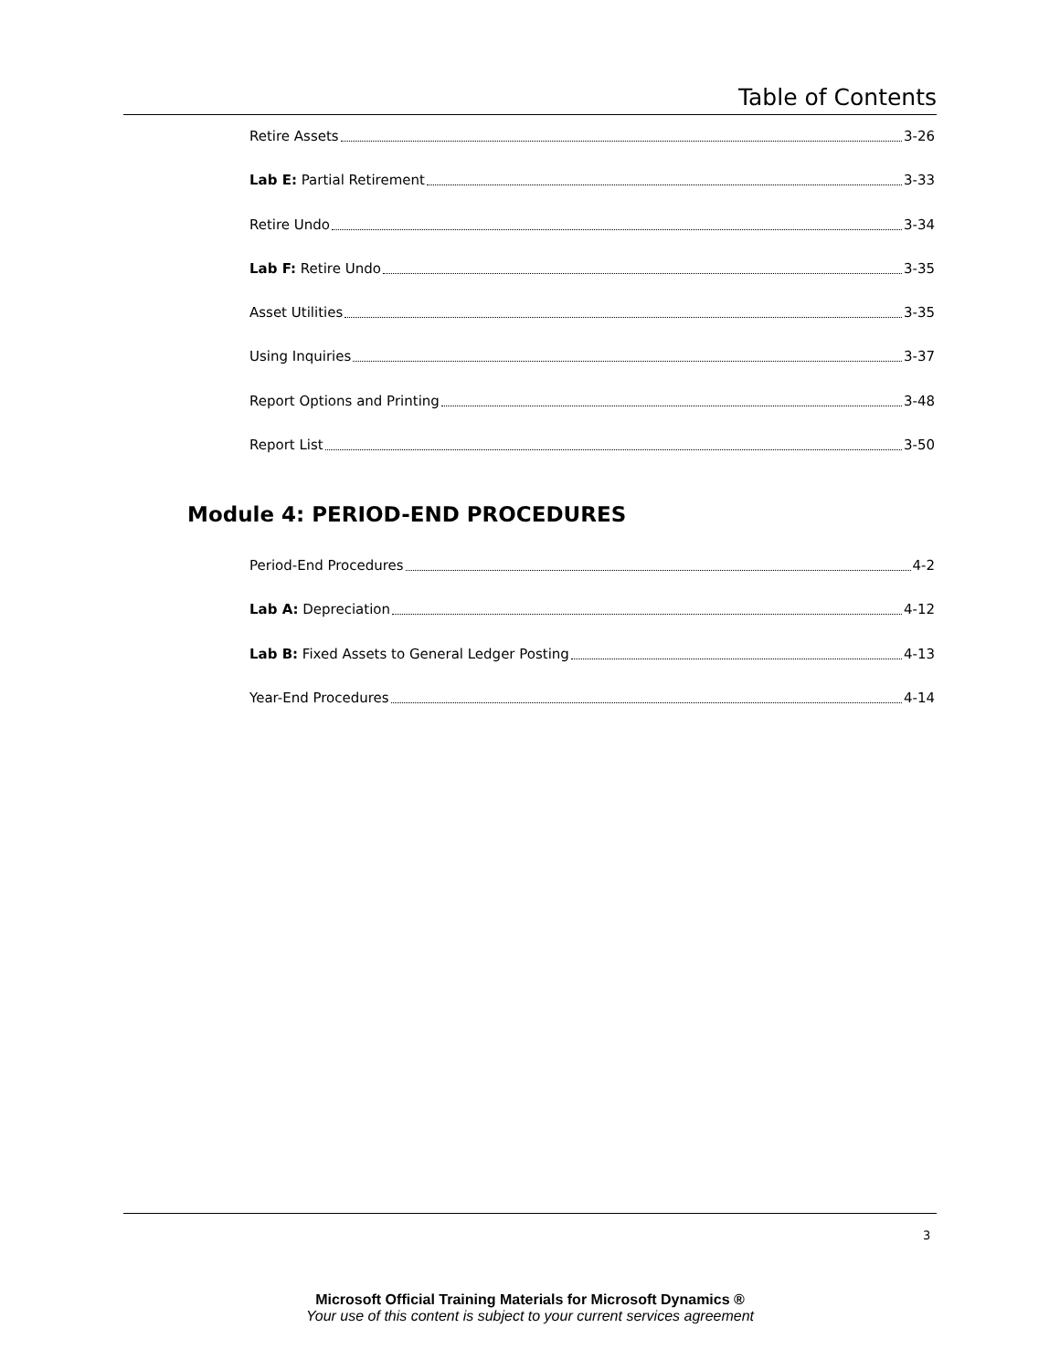Table of Contents
Retire Assets 3-26
Lab E: Partial Retirement 3-33
Retire Undo 3-34
Lab F: Retire Undo 3-35
Asset Utilities 3-35
Using Inquiries 3-37
Report Options and Printing 3-48
Report List 3-50
Module 4: PERIOD-END PROCEDURES
Period-End Procedures 4-2
Lab A: Depreciation 4-12
Lab B: Fixed Assets to General Ledger Posting 4-13
Year-End Procedures 4-14
3
Microsoft Official Training Materials for Microsoft Dynamics ®
Your use of this content is subject to your current services agreement